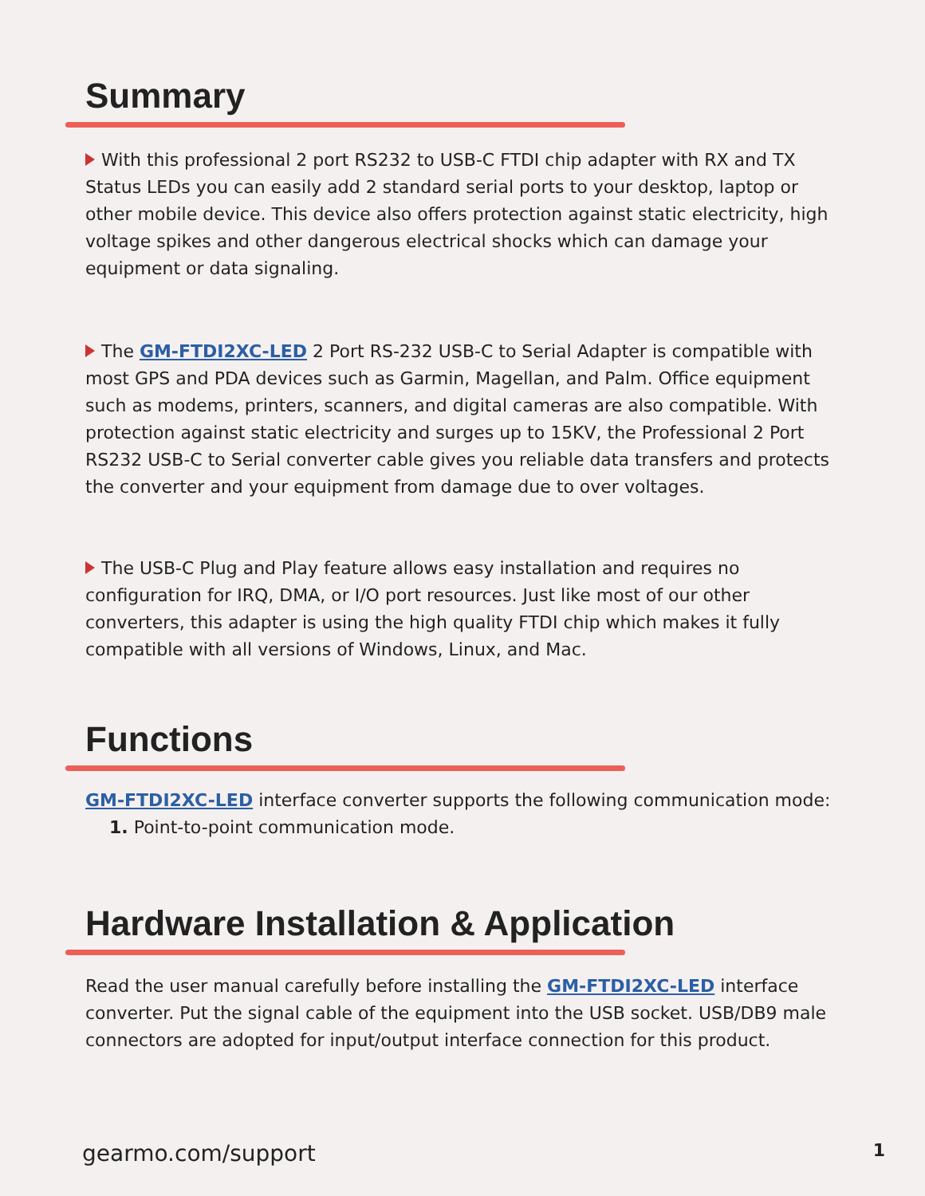Summary
With this professional 2 port RS232 to USB-C FTDI chip adapter with RX and TX Status LEDs you can easily add 2 standard serial ports to your desktop, laptop or other mobile device. This device also offers protection against static electricity, high voltage spikes and other dangerous electrical shocks which can damage your equipment or data signaling.
The GM-FTDI2XC-LED 2 Port RS-232 USB-C to Serial Adapter is compatible with most GPS and PDA devices such as Garmin, Magellan, and Palm. Office equipment such as modems, printers, scanners, and digital cameras are also compatible. With protection against static electricity and surges up to 15KV, the Professional 2 Port RS232 USB-C to Serial converter cable gives you reliable data transfers and protects the converter and your equipment from damage due to over voltages.
The USB-C Plug and Play feature allows easy installation and requires no configuration for IRQ, DMA, or I/O port resources. Just like most of our other converters, this adapter is using the high quality FTDI chip which makes it fully compatible with all versions of Windows, Linux, and Mac.
Functions
GM-FTDI2XC-LED interface converter supports the following communication mode:
1. Point-to-point communication mode.
Hardware Installation & Application
Read the user manual carefully before installing the GM-FTDI2XC-LED interface converter. Put the signal cable of the equipment into the USB socket. USB/DB9 male connectors are adopted for input/output interface connection for this product.
gearmo.com/support 1